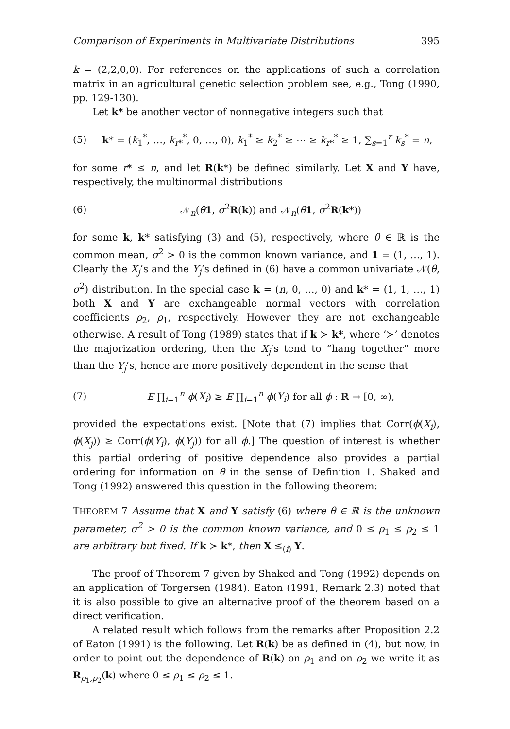Comparison of Experiments in Multivariate Distributions 395
k = (2,2,0,0). For references on the applications of such a correlation matrix in an agricultural genetic selection problem see, e.g., Tong (1990, pp. 129-130).
Let k* be another vector of nonnegative integers such that
(5) k* = (k<sub>1</sub><sup>*</sup>, …, k<sub>r*</sub><sup>*</sup>, 0, …, 0), k<sub>1</sub><sup>*</sup> ≥ k<sub>2</sub><sup>*</sup> ≥ ⋯ ≥ k<sub>r*</sub><sup>*</sup> ≥ 1, ∑<sub>s=1</sub><sup>r</sup> k<sub>s</sub><sup>*</sup> = n,
for some r* ≤ n, and let R(k*) be defined similarly. Let X and Y have, respectively, the multinormal distributions
(6) 𝒩<sub>n</sub>(θ 1, σ<sup>2</sup>R(k)) and 𝒩<sub>n</sub>(θ 1, σ<sup>2</sup>R(k*))
for some k, k* satisfying (3) and (5), respectively, where θ ∈ ℝ is the common mean, σ<sup>2</sup> > 0 is the common known variance, and 1 = (1, …, 1). Clearly the X<sub>j</sub>’s and the Y<sub>j</sub>’s defined in (6) have a common univariate 𝒩(θ, σ<sup>2</sup>) distribution. In the special case k = (n, 0, …, 0) and k* = (1, 1, …, 1) both X and Y are exchangeable normal vectors with correlation coefficients ρ<sub>2</sub>, ρ<sub>1</sub>, respectively. However they are not exchangeable otherwise. A result of Tong (1989) states that if k ≻ k*, where ‘≻’ denotes the majorization ordering, then the X<sub>j</sub>’s tend to “hang together” more than the Y<sub>j</sub>’s, hence are more positively dependent in the sense that
(7) E ∏<sub>i=1</sub><sup>n</sup> ϕ(X<sub>i</sub>) ≥ E ∏<sub>i=1</sub><sup>n</sup> ϕ(Y<sub>i</sub>) for all ϕ : ℝ → [0, ∞),
provided the expectations exist. [Note that (7) implies that Corr(ϕ(X<sub>i</sub>), ϕ(X<sub>j</sub>)) ≥ Corr(ϕ(Y<sub>i</sub>), ϕ(Y<sub>j</sub>)) for all ϕ.] The question of interest is whether this partial ordering of positive dependence also provides a partial ordering for information on θ in the sense of Definition 1. Shaked and Tong (1992) answered this question in the following theorem:
THEOREM 7 Assume that X and Y satisfy (6) where θ ∈ ℝ is the unknown parameter, σ<sup>2</sup> > 0 is the common known variance, and 0 ≤ ρ<sub>1</sub> ≤ ρ<sub>2</sub> ≤ 1 are arbitrary but fixed. If k ≻ k*, then X ≤<sub>(i)</sub> Y.
The proof of Theorem 7 given by Shaked and Tong (1992) depends on an application of Torgersen (1984). Eaton (1991, Remark 2.3) noted that it is also possible to give an alternative proof of the theorem based on a direct verification.
A related result which follows from the remarks after Proposition 2.2 of Eaton (1991) is the following. Let R(k) be as defined in (4), but now, in order to point out the dependence of R(k) on ρ<sub>1</sub> and on ρ<sub>2</sub> we write it as R<sub>ρ<sub>1</sub>,ρ<sub>2</sub></sub>(k) where 0 ≤ ρ<sub>1</sub> ≤ ρ<sub>2</sub> ≤ 1.